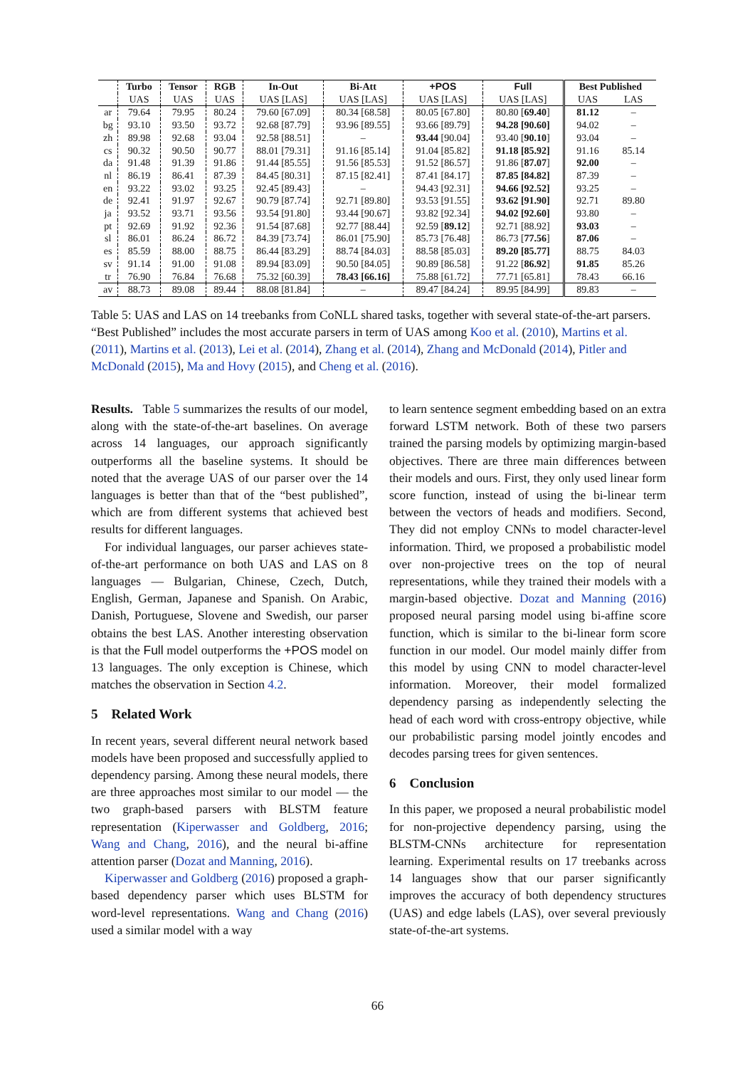| | Turbo | Tensor | RGB | In-Out | Bi-Att | +POS | Full | Best Published | |
| --- | --- | --- | --- | --- | --- | --- | --- | --- | --- |
| | UAS | UAS | UAS | UAS [LAS] | UAS [LAS] | UAS [LAS] | UAS [LAS] | UAS | LAS |
| ar | 79.64 | 79.95 | 80.24 | 79.60 [67.09] | 80.34 [68.58] | 80.05 [67.80] | 80.80 [ 69.40 ] | 81.12 | – |
| bg | 93.10 | 93.50 | 93.72 | 92.68 [87.79] | 93.96 [89.55] | 93.66 [89.79] | 94.28 [90.60] | 94.02 | – |
| zh | 89.98 | 92.68 | 93.04 | 92.58 [88.51] | – | 93.44 [90.04] | 93.40 [ 90.10 ] | 93.04 | – |
| cs | 90.32 | 90.50 | 90.77 | 88.01 [79.31] | 91.16 [85.14] | 91.04 [85.82] | 91.18 [85.92] | 91.16 | 85.14 |
| da | 91.48 | 91.39 | 91.86 | 91.44 [85.55] | 91.56 [85.53] | 91.52 [86.57] | 91.86 [ 87.07 ] | 92.00 | – |
| nl | 86.19 | 86.41 | 87.39 | 84.45 [80.31] | 87.15 [82.41] | 87.41 [84.17] | 87.85 [84.82] | 87.39 | – |
| en | 93.22 | 93.02 | 93.25 | 92.45 [89.43] | – | 94.43 [92.31] | 94.66 [92.52] | 93.25 | – |
| de | 92.41 | 91.97 | 92.67 | 90.79 [87.74] | 92.71 [89.80] | 93.53 [91.55] | 93.62 [91.90] | 92.71 | 89.80 |
| ja | 93.52 | 93.71 | 93.56 | 93.54 [91.80] | 93.44 [90.67] | 93.82 [92.34] | 94.02 [92.60] | 93.80 | – |
| pt | 92.69 | 91.92 | 92.36 | 91.54 [87.68] | 92.77 [88.44] | 92.59 [ 89.12 ] | 92.71 [88.92] | 93.03 | – |
| sl | 86.01 | 86.24 | 86.72 | 84.39 [73.74] | 86.01 [75.90] | 85.73 [76.48] | 86.73 [ 77.56 ] | 87.06 | – |
| es | 85.59 | 88.00 | 88.75 | 86.44 [83.29] | 88.74 [84.03] | 88.58 [85.03] | 89.20 [85.77] | 88.75 | 84.03 |
| sv | 91.14 | 91.00 | 91.08 | 89.94 [83.09] | 90.50 [84.05] | 90.89 [86.58] | 91.22 [ 86.92 ] | 91.85 | 85.26 |
| tr | 76.90 | 76.84 | 76.68 | 75.32 [60.39] | 78.43 [66.16] | 75.88 [61.72] | 77.71 [65.81] | 78.43 | 66.16 |
| av | 88.73 | 89.08 | 89.44 | 88.08 [81.84] | – | 89.47 [84.24] | 89.95 [84.99] | 89.83 | – |
Table 5: UAS and LAS on 14 treebanks from CoNLL shared tasks, together with several state-of-the-art parsers. “Best Published” includes the most accurate parsers in term of UAS among Koo et al. (2010), Martins et al. (2011), Martins et al. (2013), Lei et al. (2014), Zhang et al. (2014), Zhang and McDonald (2014), Pitler and McDonald (2015), Ma and Hovy (2015), and Cheng et al. (2016).
Results. Table 5 summarizes the results of our model, along with the state-of-the-art baselines. On average across 14 languages, our approach significantly outperforms all the baseline systems. It should be noted that the average UAS of our parser over the 14 languages is better than that of the “best published”, which are from different systems that achieved best results for different languages.
For individual languages, our parser achieves state-of-the-art performance on both UAS and LAS on 8 languages — Bulgarian, Chinese, Czech, Dutch, English, German, Japanese and Spanish. On Arabic, Danish, Portuguese, Slovene and Swedish, our parser obtains the best LAS. Another interesting observation is that the Full model outperforms the +POS model on 13 languages. The only exception is Chinese, which matches the observation in Section 4.2.
5 Related Work
In recent years, several different neural network based models have been proposed and successfully applied to dependency parsing. Among these neural models, there are three approaches most similar to our model — the two graph-based parsers with BLSTM feature representation (Kiperwasser and Goldberg, 2016; Wang and Chang, 2016), and the neural bi-affine attention parser (Dozat and Manning, 2016).
Kiperwasser and Goldberg (2016) proposed a graph-based dependency parser which uses BLSTM for word-level representations. Wang and Chang (2016) used a similar model with a way
to learn sentence segment embedding based on an extra forward LSTM network. Both of these two parsers trained the parsing models by optimizing margin-based objectives. There are three main differences between their models and ours. First, they only used linear form score function, instead of using the bi-linear term between the vectors of heads and modifiers. Second, They did not employ CNNs to model character-level information. Third, we proposed a probabilistic model over non-projective trees on the top of neural representations, while they trained their models with a margin-based objective. Dozat and Manning (2016) proposed neural parsing model using bi-affine score function, which is similar to the bi-linear form score function in our model. Our model mainly differ from this model by using CNN to model character-level information. Moreover, their model formalized dependency parsing as independently selecting the head of each word with cross-entropy objective, while our probabilistic parsing model jointly encodes and decodes parsing trees for given sentences.
6 Conclusion
In this paper, we proposed a neural probabilistic model for non-projective dependency parsing, using the BLSTM-CNNs architecture for representation learning. Experimental results on 17 treebanks across 14 languages show that our parser significantly improves the accuracy of both dependency structures (UAS) and edge labels (LAS), over several previously state-of-the-art systems.
66